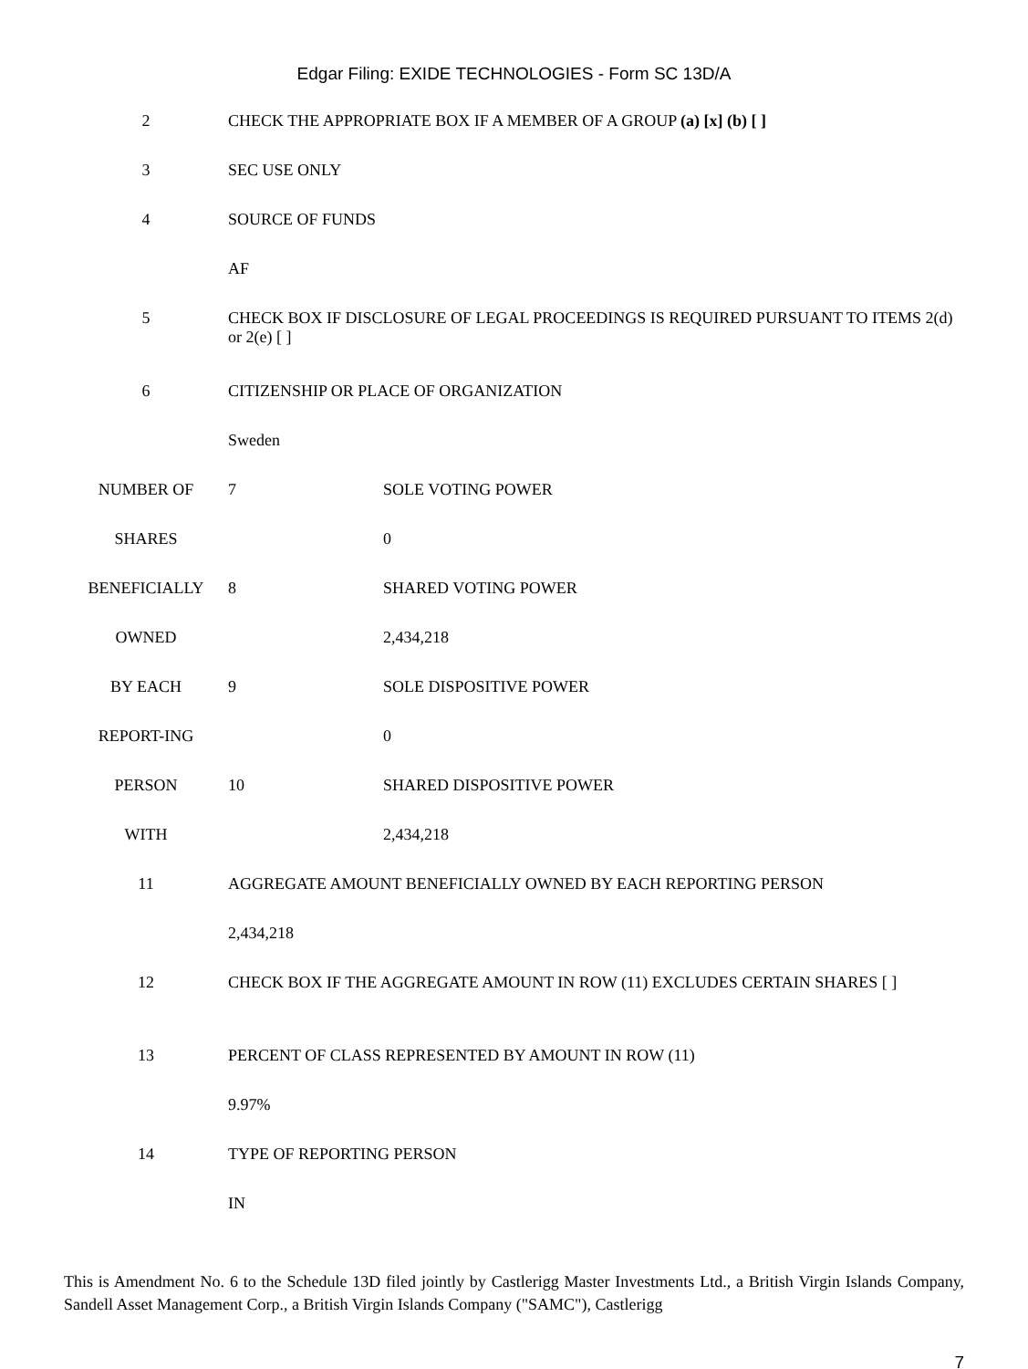Edgar Filing: EXIDE TECHNOLOGIES - Form SC 13D/A
| 2 | CHECK THE APPROPRIATE BOX IF A MEMBER OF A GROUP (a) [x] (b) [ ] | |
| 3 | SEC USE ONLY | |
| 4 | SOURCE OF FUNDS | |
| | AF | |
| 5 | CHECK BOX IF DISCLOSURE OF LEGAL PROCEEDINGS IS REQUIRED PURSUANT TO ITEMS 2(d) or 2(e) [ ] | |
| 6 | CITIZENSHIP OR PLACE OF ORGANIZATION | |
| | Sweden | |
| NUMBER OF | 7 | SOLE VOTING POWER |
| SHARES | | 0 |
| BENEFICIALLY | 8 | SHARED VOTING POWER |
| OWNED | | 2,434,218 |
| BY EACH | 9 | SOLE DISPOSITIVE POWER |
| REPORT-ING | | 0 |
| PERSON | 10 | SHARED DISPOSITIVE POWER |
| WITH | | 2,434,218 |
| 11 | AGGREGATE AMOUNT BENEFICIALLY OWNED BY EACH REPORTING PERSON | |
| | 2,434,218 | |
| 12 | CHECK BOX IF THE AGGREGATE AMOUNT IN ROW (11) EXCLUDES CERTAIN SHARES [ ] | |
| 13 | PERCENT OF CLASS REPRESENTED BY AMOUNT IN ROW (11) | |
| | 9.97% | |
| 14 | TYPE OF REPORTING PERSON | |
| | IN | |
This is Amendment No. 6 to the Schedule 13D filed jointly by Castlerigg Master Investments Ltd., a British Virgin Islands Company, Sandell Asset Management Corp., a British Virgin Islands Company ("SAMC"), Castlerigg
7